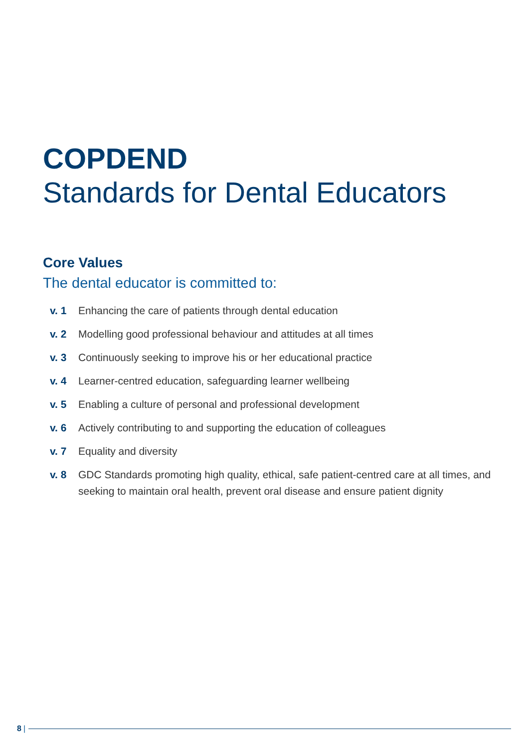COPDEND
Standards for Dental Educators
Core Values
The dental educator is committed to:
v. 1 Enhancing the care of patients through dental education
v. 2 Modelling good professional behaviour and attitudes at all times
v. 3 Continuously seeking to improve his or her educational practice
v. 4 Learner-centred education, safeguarding learner wellbeing
v. 5 Enabling a culture of personal and professional development
v. 6 Actively contributing to and supporting the education of colleagues
v. 7 Equality and diversity
v. 8 GDC Standards promoting high quality, ethical, safe patient-centred care at all times, and seeking to maintain oral health, prevent oral disease and ensure patient dignity
8 |